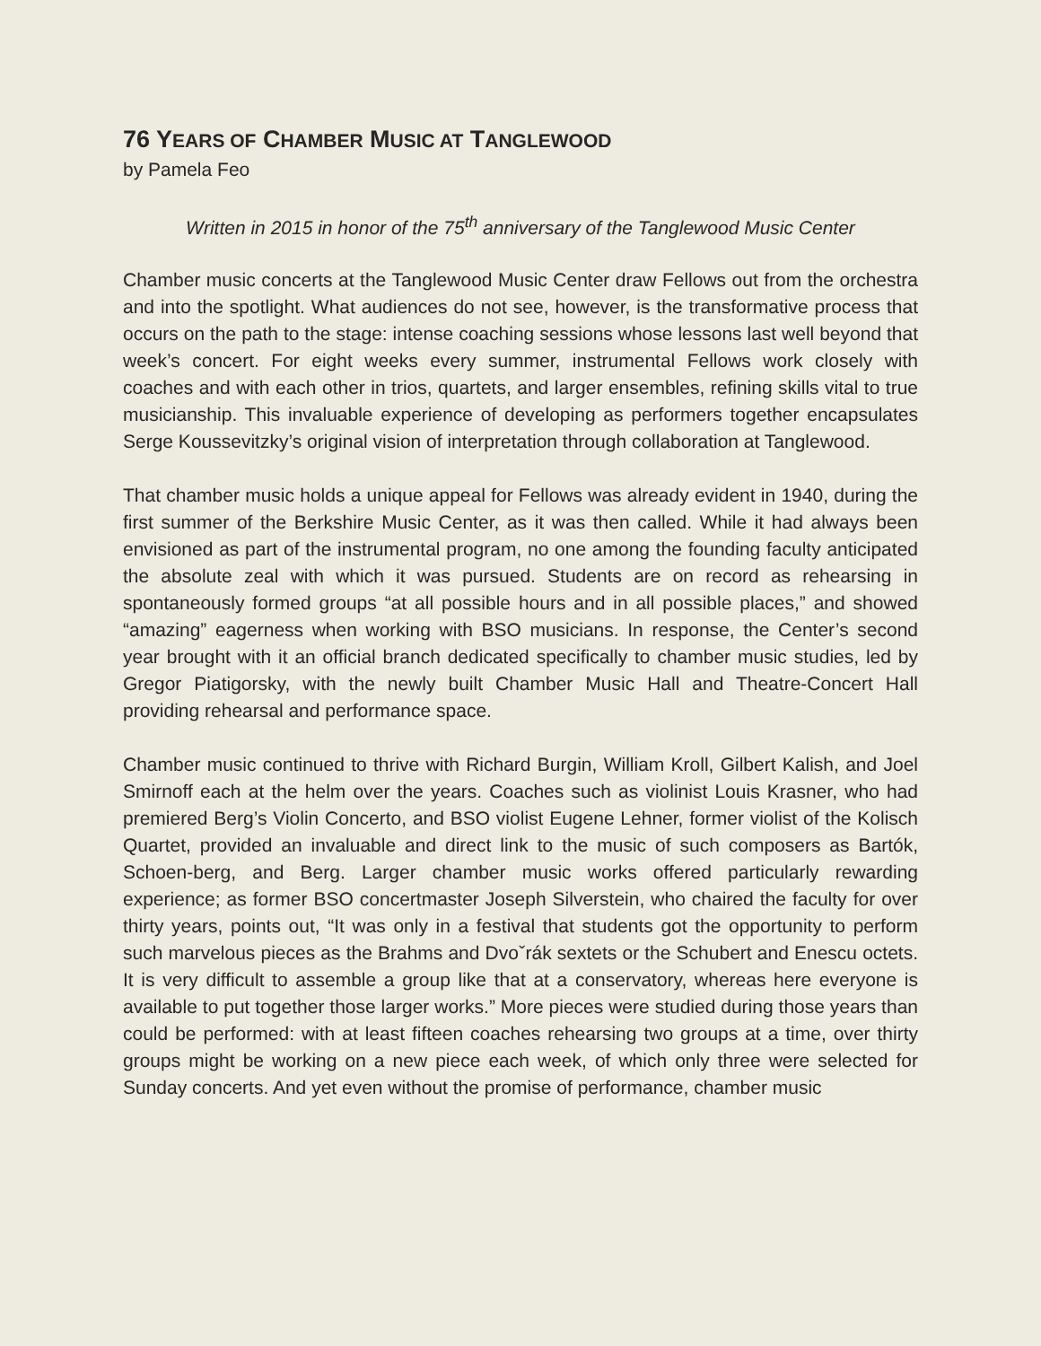76 YEARS OF CHAMBER MUSIC AT TANGLEWOOD
by Pamela Feo
Written in 2015 in honor of the 75<sup>th</sup> anniversary of the Tanglewood Music Center
Chamber music concerts at the Tanglewood Music Center draw Fellows out from the orchestra and into the spotlight. What audiences do not see, however, is the transformative process that occurs on the path to the stage: intense coaching sessions whose lessons last well beyond that week’s concert. For eight weeks every summer, instrumental Fellows work closely with coaches and with each other in trios, quartets, and larger ensembles, refining skills vital to true musicianship. This invaluable experience of developing as performers together encapsulates Serge Koussevitzky’s original vision of interpretation through collaboration at Tanglewood.
That chamber music holds a unique appeal for Fellows was already evident in 1940, during the first summer of the Berkshire Music Center, as it was then called. While it had always been envisioned as part of the instrumental program, no one among the founding faculty anticipated the absolute zeal with which it was pursued. Students are on record as rehearsing in spontaneously formed groups “at all possible hours and in all possible places,” and showed “amazing” eagerness when working with BSO musicians. In response, the Center’s second year brought with it an official branch dedicated specifically to chamber music studies, led by Gregor Piatigorsky, with the newly built Chamber Music Hall and Theatre-Concert Hall providing rehearsal and performance space.
Chamber music continued to thrive with Richard Burgin, William Kroll, Gilbert Kalish, and Joel Smirnoff each at the helm over the years. Coaches such as violinist Louis Krasner, who had premiered Berg’s Violin Concerto, and BSO violist Eugene Lehner, former violist of the Kolisch Quartet, provided an invaluable and direct link to the music of such composers as Bartók, Schoen-berg, and Berg. Larger chamber music works offered particularly rewarding experience; as former BSO concertmaster Joseph Silverstein, who chaired the faculty for over thirty years, points out, “It was only in a festival that students got the opportunity to perform such marvelous pieces as the Brahms and Dvoˇrák sextets or the Schubert and Enescu octets. It is very difficult to assemble a group like that at a conservatory, whereas here everyone is available to put together those larger works.” More pieces were studied during those years than could be performed: with at least fifteen coaches rehearsing two groups at a time, over thirty groups might be working on a new piece each week, of which only three were selected for Sunday concerts. And yet even without the promise of performance, chamber music